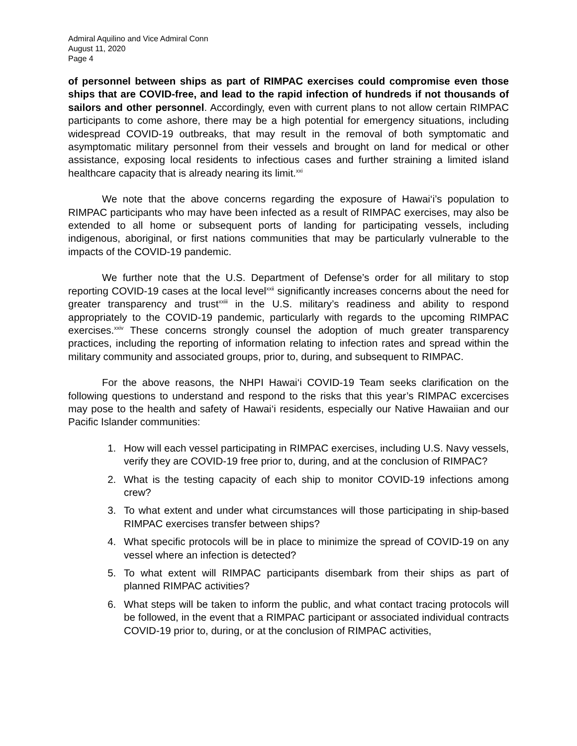Admiral Aquilino and Vice Admiral Conn
August 11, 2020
Page 4
of personnel between ships as part of RIMPAC exercises could compromise even those ships that are COVID-free, and lead to the rapid infection of hundreds if not thousands of sailors and other personnel. Accordingly, even with current plans to not allow certain RIMPAC participants to come ashore, there may be a high potential for emergency situations, including widespread COVID-19 outbreaks, that may result in the removal of both symptomatic and asymptomatic military personnel from their vessels and brought on land for medical or other assistance, exposing local residents to infectious cases and further straining a limited island healthcare capacity that is already nearing its limit.<sup>xxi</sup>
We note that the above concerns regarding the exposure of Hawai‘i’s population to RIMPAC participants who may have been infected as a result of RIMPAC exercises, may also be extended to all home or subsequent ports of landing for participating vessels, including indigenous, aboriginal, or first nations communities that may be particularly vulnerable to the impacts of the COVID-19 pandemic.
We further note that the U.S. Department of Defense’s order for all military to stop reporting COVID-19 cases at the local level<sup>xxii</sup> significantly increases concerns about the need for greater transparency and trust<sup>xxiii</sup> in the U.S. military’s readiness and ability to respond appropriately to the COVID-19 pandemic, particularly with regards to the upcoming RIMPAC exercises.<sup>xxiv</sup> These concerns strongly counsel the adoption of much greater transparency practices, including the reporting of information relating to infection rates and spread within the military community and associated groups, prior to, during, and subsequent to RIMPAC.
For the above reasons, the NHPI Hawai‘i COVID-19 Team seeks clarification on the following questions to understand and respond to the risks that this year’s RIMPAC excercises may pose to the health and safety of Hawai‘i residents, especially our Native Hawaiian and our Pacific Islander communities:
1. How will each vessel participating in RIMPAC exercises, including U.S. Navy vessels, verify they are COVID-19 free prior to, during, and at the conclusion of RIMPAC?
2. What is the testing capacity of each ship to monitor COVID-19 infections among crew?
3. To what extent and under what circumstances will those participating in ship-based RIMPAC exercises transfer between ships?
4. What specific protocols will be in place to minimize the spread of COVID-19 on any vessel where an infection is detected?
5. To what extent will RIMPAC participants disembark from their ships as part of planned RIMPAC activities?
6. What steps will be taken to inform the public, and what contact tracing protocols will be followed, in the event that a RIMPAC participant or associated individual contracts COVID-19 prior to, during, or at the conclusion of RIMPAC activities,